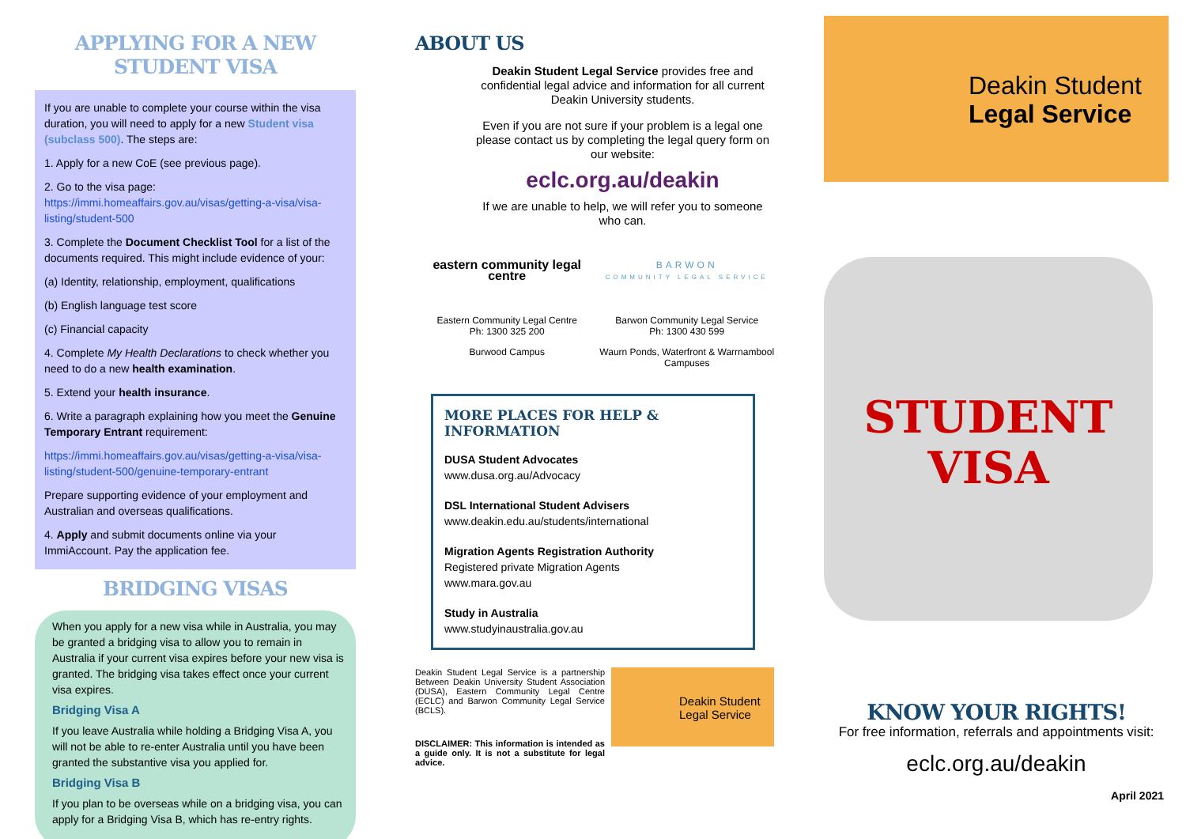APPLYING FOR A NEW
STUDENT VISA
If you are unable to complete your course within the visa duration, you will need to apply for a new Student visa (subclass 500). The steps are:
1. Apply for a new CoE (see previous page).
2. Go to the visa page: https://immi.homeaffairs.gov.au/visas/getting-a-visa/visa-listing/student-500
3. Complete the Document Checklist Tool for a list of the documents required. This might include evidence of your:
(a) Identity, relationship, employment, qualifications
(b) English language test score
(c) Financial capacity
4. Complete My Health Declarations to check whether you need to do a new health examination.
5. Extend your health insurance.
6. Write a paragraph explaining how you meet the Genuine Temporary Entrant requirement:
https://immi.homeaffairs.gov.au/visas/getting-a-visa/visa-listing/student-500/genuine-temporary-entrant
Prepare supporting evidence of your employment and Australian and overseas qualifications.
4. Apply and submit documents online via your ImmiAccount. Pay the application fee.
BRIDGING VISAS
When you apply for a new visa while in Australia, you may be granted a bridging visa to allow you to remain in Australia if your current visa expires before your new visa is granted. The bridging visa takes effect once your current visa expires.
Bridging Visa A
If you leave Australia while holding a Bridging Visa A, you will not be able to re-enter Australia until you have been granted the substantive visa you applied for.
Bridging Visa B
If you plan to be overseas while on a bridging visa, you can apply for a Bridging Visa B, which has re-entry rights.
ABOUT US
Deakin Student Legal Service provides free and confidential legal advice and information for all current Deakin University students.
Even if you are not sure if your problem is a legal one please contact us by completing the legal query form on our website:
eclc.org.au/deakin
If we are unable to help, we will refer you to someone who can.
eastern community legal centre
Eastern Community Legal Centre
Ph: 1300 325 200
Burwood Campus
BARWON
COMMUNITY LEGAL SERVICE
Barwon Community Legal Service
Ph: 1300 430 599
Waurn Ponds, Waterfront & Warrnambool Campuses
MORE PLACES FOR HELP & INFORMATION
DUSA Student Advocates
www.dusa.org.au/Advocacy
DSL International Student Advisers
www.deakin.edu.au/students/international
Migration Agents Registration Authority
Registered private Migration Agents
www.mara.gov.au
Study in Australia
www.studyinaustralia.gov.au
Deakin Student Legal Service is a partnership Between Deakin University Student Association (DUSA), Eastern Community Legal Centre (ECLC) and Barwon Community Legal Service (BCLS).
DISCLAIMER: This information is intended as a guide only. It is not a substitute for legal advice.
Deakin Student
Legal Service
Deakin Student
Legal Service
STUDENT
VISA
KNOW YOUR RIGHTS!
For free information, referrals and appointments visit:
eclc.org.au/deakin
April 2021